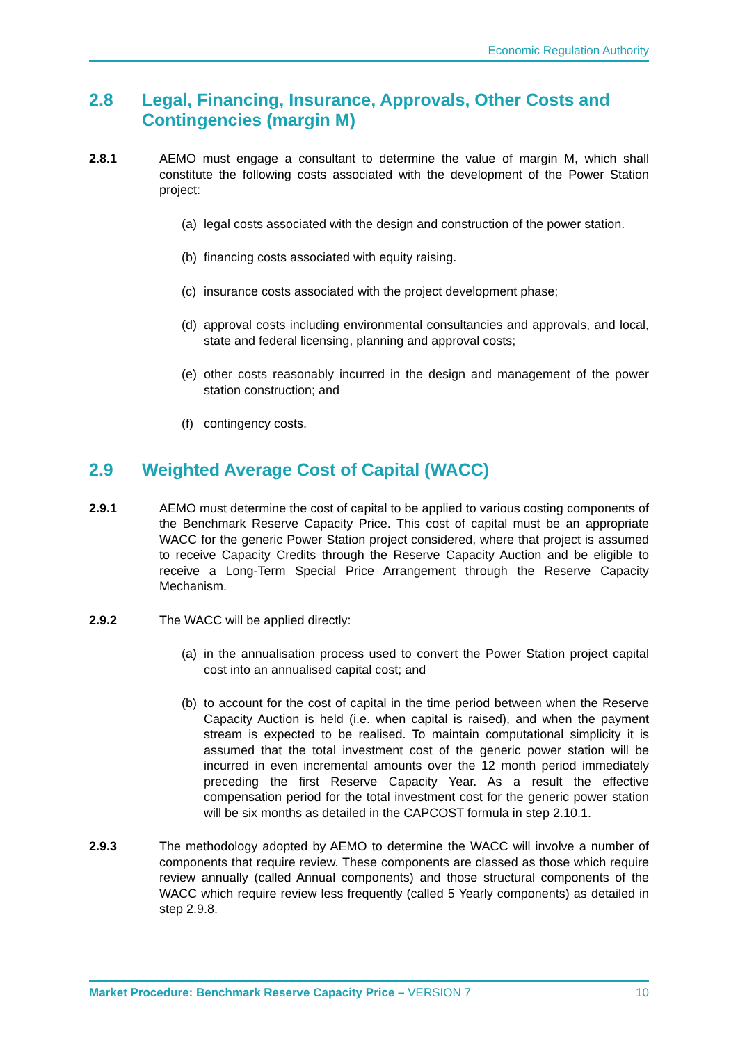Economic Regulation Authority
2.8 Legal, Financing, Insurance, Approvals, Other Costs and Contingencies (margin M)
2.8.1 AEMO must engage a consultant to determine the value of margin M, which shall constitute the following costs associated with the development of the Power Station project:
(a) legal costs associated with the design and construction of the power station.
(b) financing costs associated with equity raising.
(c) insurance costs associated with the project development phase;
(d) approval costs including environmental consultancies and approvals, and local, state and federal licensing, planning and approval costs;
(e) other costs reasonably incurred in the design and management of the power station construction; and
(f) contingency costs.
2.9 Weighted Average Cost of Capital (WACC)
2.9.1 AEMO must determine the cost of capital to be applied to various costing components of the Benchmark Reserve Capacity Price. This cost of capital must be an appropriate WACC for the generic Power Station project considered, where that project is assumed to receive Capacity Credits through the Reserve Capacity Auction and be eligible to receive a Long-Term Special Price Arrangement through the Reserve Capacity Mechanism.
2.9.2 The WACC will be applied directly:
(a) in the annualisation process used to convert the Power Station project capital cost into an annualised capital cost; and
(b) to account for the cost of capital in the time period between when the Reserve Capacity Auction is held (i.e. when capital is raised), and when the payment stream is expected to be realised. To maintain computational simplicity it is assumed that the total investment cost of the generic power station will be incurred in even incremental amounts over the 12 month period immediately preceding the first Reserve Capacity Year. As a result the effective compensation period for the total investment cost for the generic power station will be six months as detailed in the CAPCOST formula in step 2.10.1.
2.9.3 The methodology adopted by AEMO to determine the WACC will involve a number of components that require review. These components are classed as those which require review annually (called Annual components) and those structural components of the WACC which require review less frequently (called 5 Yearly components) as detailed in step 2.9.8.
Market Procedure: Benchmark Reserve Capacity Price – VERSION 7 10